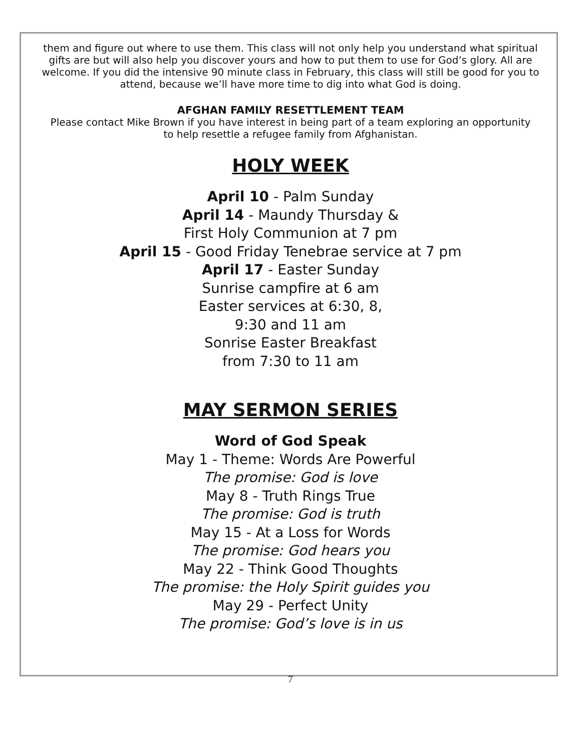them and figure out where to use them. This class will not only help you understand what spiritual gifts are but will also help you discover yours and how to put them to use for God’s glory. All are welcome. If you did the intensive 90 minute class in February, this class will still be good for you to attend, because we’ll have more time to dig into what God is doing.
AFGHAN FAMILY RESETTLEMENT TEAM
Please contact Mike Brown if you have interest in being part of a team exploring an opportunity to help resettle a refugee family from Afghanistan.
HOLY WEEK
April 10 - Palm Sunday
April 14 - Maundy Thursday &
First Holy Communion at 7 pm
April 15 - Good Friday Tenebrae service at 7 pm
April 17 - Easter Sunday
Sunrise campfire at 6 am
Easter services at 6:30, 8,
9:30 and 11 am
Sonrise Easter Breakfast
from 7:30 to 11 am
MAY SERMON SERIES
Word of God Speak
May 1 - Theme: Words Are Powerful
The promise: God is love
May 8 - Truth Rings True
The promise: God is truth
May 15 - At a Loss for Words
The promise: God hears you
May 22 - Think Good Thoughts
The promise: the Holy Spirit guides you
May 29 - Perfect Unity
The promise: God’s love is in us
7